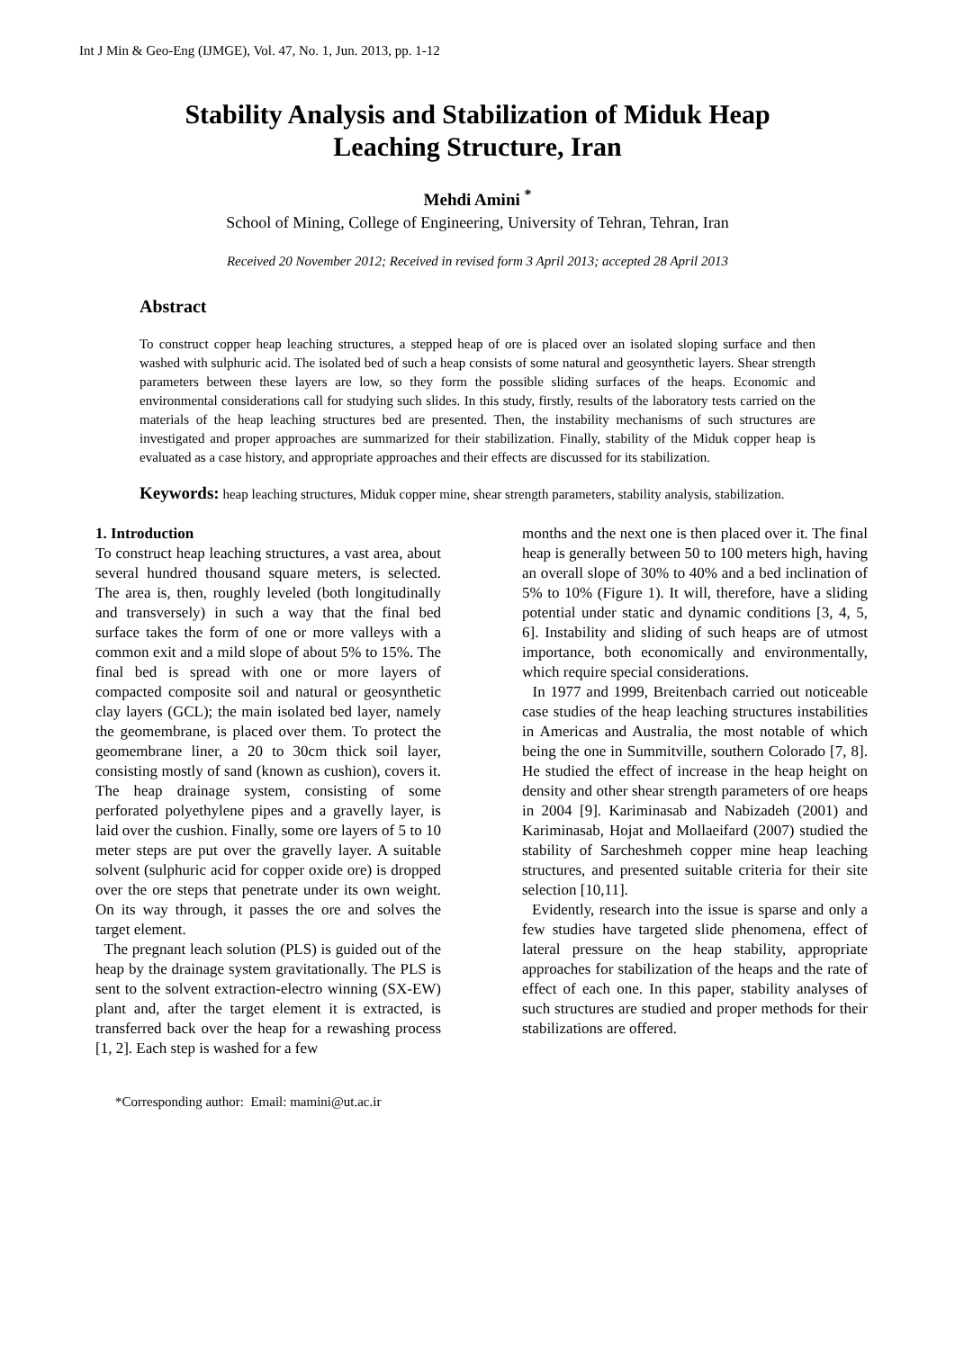Int J Min & Geo-Eng (IJMGE), Vol. 47, No. 1, Jun. 2013, pp. 1-12
Stability Analysis and Stabilization of Miduk Heap Leaching Structure, Iran
Mehdi Amini <sup>*</sup>
School of Mining, College of Engineering, University of Tehran, Tehran, Iran
Received 20 November 2012; Received in revised form 3 April 2013; accepted 28 April 2013
Abstract
To construct copper heap leaching structures, a stepped heap of ore is placed over an isolated sloping surface and then washed with sulphuric acid. The isolated bed of such a heap consists of some natural and geosynthetic layers. Shear strength parameters between these layers are low, so they form the possible sliding surfaces of the heaps. Economic and environmental considerations call for studying such slides. In this study, firstly, results of the laboratory tests carried on the materials of the heap leaching structures bed are presented. Then, the instability mechanisms of such structures are investigated and proper approaches are summarized for their stabilization. Finally, stability of the Miduk copper heap is evaluated as a case history, and appropriate approaches and their effects are discussed for its stabilization.
Keywords: heap leaching structures, Miduk copper mine, shear strength parameters, stability analysis, stabilization.
1. Introduction
To construct heap leaching structures, a vast area, about several hundred thousand square meters, is selected. The area is, then, roughly leveled (both longitudinally and transversely) in such a way that the final bed surface takes the form of one or more valleys with a common exit and a mild slope of about 5% to 15%. The final bed is spread with one or more layers of compacted composite soil and natural or geosynthetic clay layers (GCL); the main isolated bed layer, namely the geomembrane, is placed over them. To protect the geomembrane liner, a 20 to 30cm thick soil layer, consisting mostly of sand (known as cushion), covers it. The heap drainage system, consisting of some perforated polyethylene pipes and a gravelly layer, is laid over the cushion. Finally, some ore layers of 5 to 10 meter steps are put over the gravelly layer. A suitable solvent (sulphuric acid for copper oxide ore) is dropped over the ore steps that penetrate under its own weight. On its way through, it passes the ore and solves the target element.
The pregnant leach solution (PLS) is guided out of the heap by the drainage system gravitationally. The PLS is sent to the solvent extraction-electro winning (SX-EW) plant and, after the target element it is extracted, is transferred back over the heap for a rewashing process [1, 2]. Each step is washed for a few
months and the next one is then placed over it. The final heap is generally between 50 to 100 meters high, having an overall slope of 30% to 40% and a bed inclination of 5% to 10% (Figure 1). It will, therefore, have a sliding potential under static and dynamic conditions [3, 4, 5, 6]. Instability and sliding of such heaps are of utmost importance, both economically and environmentally, which require special considerations.
In 1977 and 1999, Breitenbach carried out noticeable case studies of the heap leaching structures instabilities in Americas and Australia, the most notable of which being the one in Summitville, southern Colorado [7, 8]. He studied the effect of increase in the heap height on density and other shear strength parameters of ore heaps in 2004 [9]. Kariminasab and Nabizadeh (2001) and Kariminasab, Hojat and Mollaeifard (2007) studied the stability of Sarcheshmeh copper mine heap leaching structures, and presented suitable criteria for their site selection [10,11].
Evidently, research into the issue is sparse and only a few studies have targeted slide phenomena, effect of lateral pressure on the heap stability, appropriate approaches for stabilization of the heaps and the rate of effect of each one. In this paper, stability analyses of such structures are studied and proper methods for their stabilizations are offered.
*Corresponding author: Email: mamini@ut.ac.ir